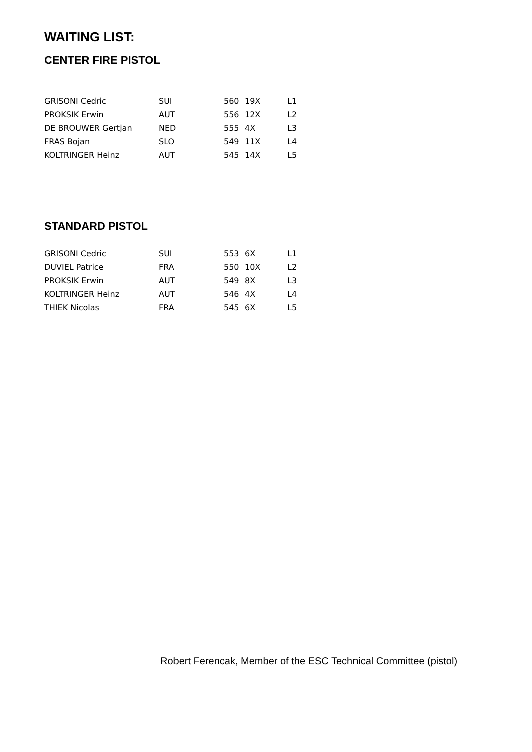WAITING LIST:
CENTER FIRE PISTOL
| GRISONI Cedric | SUI | 560 | 19X | L1 |
| PROKSIK Erwin | AUT | 556 | 12X | L2 |
| DE BROUWER Gertjan | NED | 555 | 4X | L3 |
| FRAS Bojan | SLO | 549 | 11X | L4 |
| KOLTRINGER Heinz | AUT | 545 | 14X | L5 |
STANDARD PISTOL
| GRISONI Cedric | SUI | 553 | 6X | L1 |
| DUVIEL Patrice | FRA | 550 | 10X | L2 |
| PROKSIK Erwin | AUT | 549 | 8X | L3 |
| KOLTRINGER Heinz | AUT | 546 | 4X | L4 |
| THIEK Nicolas | FRA | 545 | 6X | L5 |
Robert Ferencak, Member of the ESC Technical Committee (pistol)